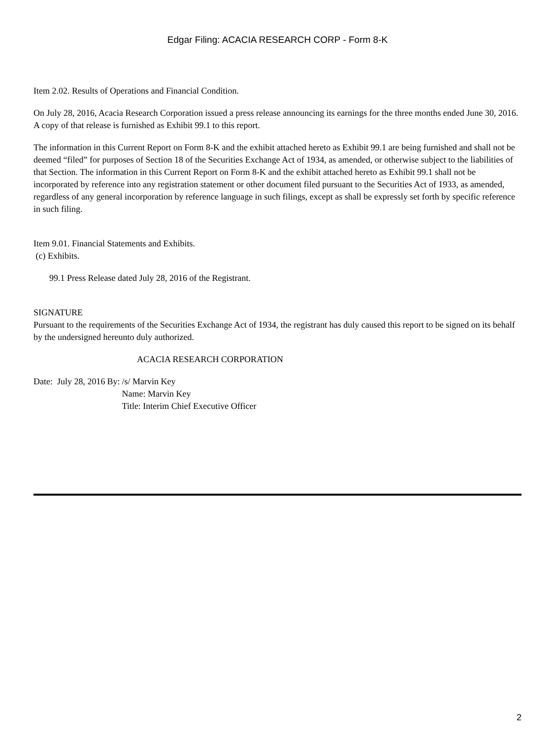Edgar Filing: ACACIA RESEARCH CORP - Form 8-K
Item 2.02. Results of Operations and Financial Condition.
On July 28, 2016, Acacia Research Corporation issued a press release announcing its earnings for the three months ended June 30, 2016. A copy of that release is furnished as Exhibit 99.1 to this report.
The information in this Current Report on Form 8-K and the exhibit attached hereto as Exhibit 99.1 are being furnished and shall not be deemed “filed” for purposes of Section 18 of the Securities Exchange Act of 1934, as amended, or otherwise subject to the liabilities of that Section. The information in this Current Report on Form 8-K and the exhibit attached hereto as Exhibit 99.1 shall not be incorporated by reference into any registration statement or other document filed pursuant to the Securities Act of 1933, as amended, regardless of any general incorporation by reference language in such filings, except as shall be expressly set forth by specific reference in such filing.
Item 9.01. Financial Statements and Exhibits.
(c) Exhibits.
99.1 Press Release dated July 28, 2016 of the Registrant.
SIGNATURE
Pursuant to the requirements of the Securities Exchange Act of 1934, the registrant has duly caused this report to be signed on its behalf by the undersigned hereunto duly authorized.
ACACIA RESEARCH CORPORATION
| Date: July 28, 2016 | By: | /s/ Marvin Key |
| | | Name: Marvin Key |
| | | Title: Interim Chief Executive Officer |
2